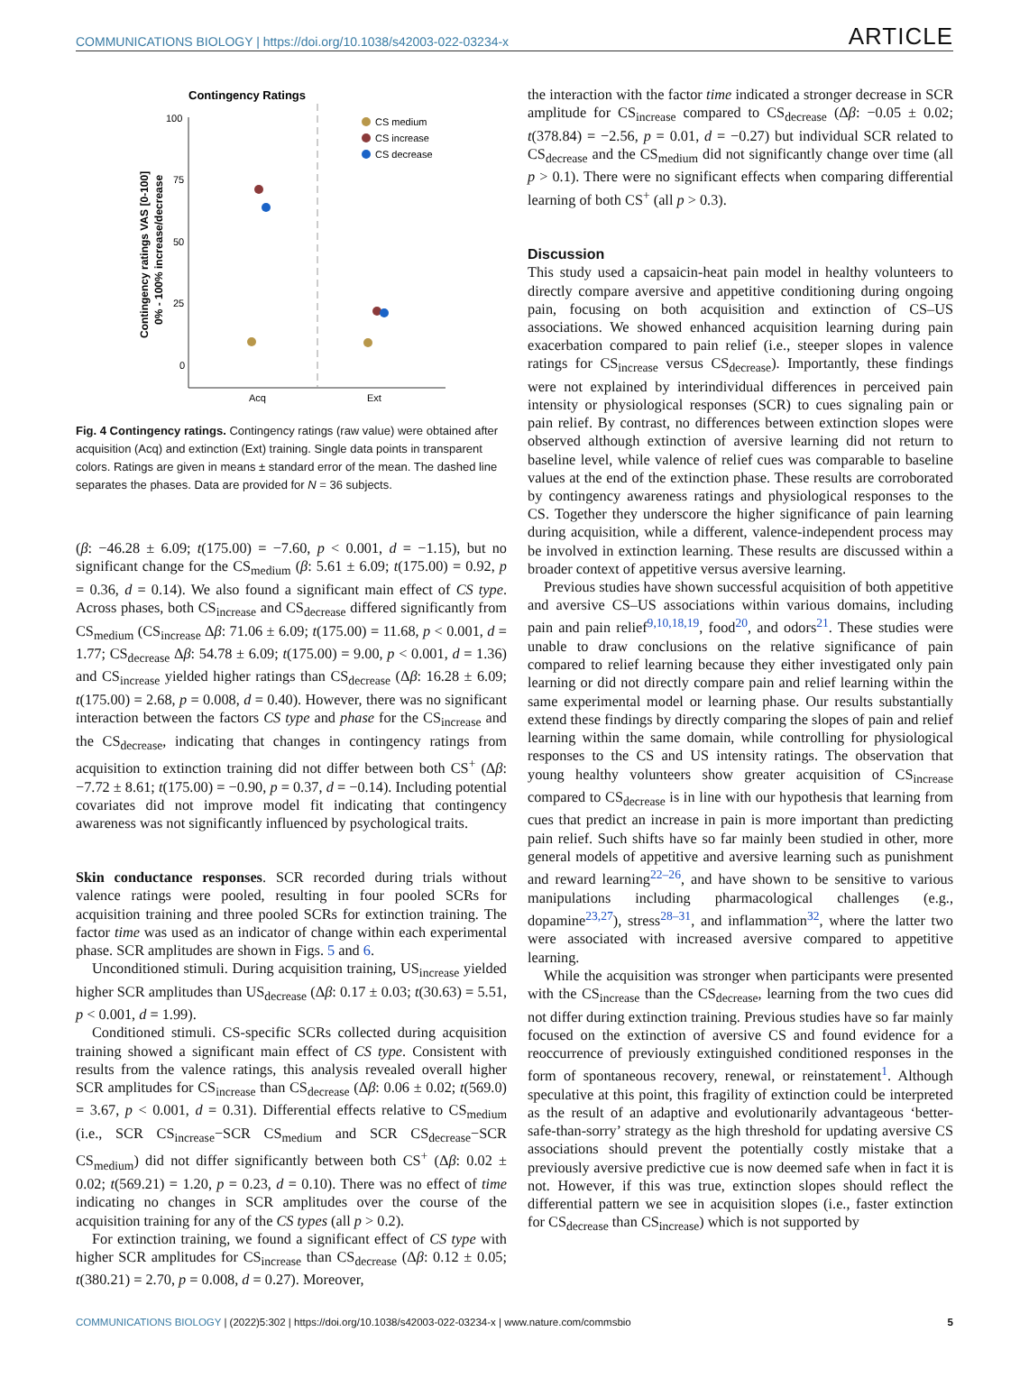COMMUNICATIONS BIOLOGY | https://doi.org/10.1038/s42003-022-03234-x ARTICLE
Contingency Ratings
100
75
50
25
0
Acq
Ext
Contingency ratings VAS [0-100]
0% - 100% increase/decrease
CS medium
CS increase
CS decrease
Fig. 4 Contingency ratings. Contingency ratings (raw value) were obtained after acquisition (Acq) and extinction (Ext) training. Single data points in transparent colors. Ratings are given in means ± standard error of the mean. The dashed line separates the phases. Data are provided for N = 36 subjects.
(β: −46.28 ± 6.09; t(175.00) = −7.60, p < 0.001, d = −1.15), but no significant change for the CS<sub>medium</sub> (β: 5.61 ± 6.09; t(175.00) = 0.92, p = 0.36, d = 0.14). We also found a significant main effect of CS type. Across phases, both CS<sub>increase</sub> and CS<sub>decrease</sub> differed significantly from CS<sub>medium</sub> (CS<sub>increase</sub> Δβ: 71.06 ± 6.09; t(175.00) = 11.68, p < 0.001, d = 1.77; CS<sub>decrease</sub> Δβ: 54.78 ± 6.09; t(175.00) = 9.00, p < 0.001, d = 1.36) and CS<sub>increase</sub> yielded higher ratings than CS<sub>decrease</sub> (Δβ: 16.28 ± 6.09; t(175.00) = 2.68, p = 0.008, d = 0.40). However, there was no significant interaction between the factors CS type and phase for the CS<sub>increase</sub> and the CS<sub>decrease</sub>, indicating that changes in contingency ratings from acquisition to extinction training did not differ between both CS<sup>+</sup> (Δβ: −7.72 ± 8.61; t(175.00) = −0.90, p = 0.37, d = −0.14). Including potential covariates did not improve model fit indicating that contingency awareness was not significantly influenced by psychological traits.
Skin conductance responses. SCR recorded during trials without valence ratings were pooled, resulting in four pooled SCRs for acquisition training and three pooled SCRs for extinction training. The factor time was used as an indicator of change within each experimental phase. SCR amplitudes are shown in Figs. 5 and 6.
Unconditioned stimuli. During acquisition training, US<sub>increase</sub> yielded higher SCR amplitudes than US<sub>decrease</sub> (Δβ: 0.17 ± 0.03; t(30.63) = 5.51, p < 0.001, d = 1.99).
Conditioned stimuli. CS-specific SCRs collected during acquisition training showed a significant main effect of CS type. Consistent with results from the valence ratings, this analysis revealed overall higher SCR amplitudes for CS<sub>increase</sub> than CS<sub>decrease</sub> (Δβ: 0.06 ± 0.02; t(569.0) = 3.67, p < 0.001, d = 0.31). Differential effects relative to CS<sub>medium</sub> (i.e., SCR CS<sub>increase</sub>−SCR CS<sub>medium</sub> and SCR CS<sub>decrease</sub>−SCR CS<sub>medium</sub>) did not differ significantly between both CS<sup>+</sup> (Δβ: 0.02 ± 0.02; t(569.21) = 1.20, p = 0.23, d = 0.10). There was no effect of time indicating no changes in SCR amplitudes over the course of the acquisition training for any of the CS types (all p > 0.2).
For extinction training, we found a significant effect of CS type with higher SCR amplitudes for CS<sub>increase</sub> than CS<sub>decrease</sub> (Δβ: 0.12 ± 0.05; t(380.21) = 2.70, p = 0.008, d = 0.27). Moreover,
the interaction with the factor time indicated a stronger decrease in SCR amplitude for CS<sub>increase</sub> compared to CS<sub>decrease</sub> (Δβ: −0.05 ± 0.02; t(378.84) = −2.56, p = 0.01, d = −0.27) but individual SCR related to CS<sub>decrease</sub> and the CS<sub>medium</sub> did not significantly change over time (all p > 0.1). There were no significant effects when comparing differential learning of both CS<sup>+</sup> (all p > 0.3).
Discussion
This study used a capsaicin-heat pain model in healthy volunteers to directly compare aversive and appetitive conditioning during ongoing pain, focusing on both acquisition and extinction of CS–US associations. We showed enhanced acquisition learning during pain exacerbation compared to pain relief (i.e., steeper slopes in valence ratings for CS<sub>increase</sub> versus CS<sub>decrease</sub>). Importantly, these findings were not explained by interindividual differences in perceived pain intensity or physiological responses (SCR) to cues signaling pain or pain relief. By contrast, no differences between extinction slopes were observed although extinction of aversive learning did not return to baseline level, while valence of relief cues was comparable to baseline values at the end of the extinction phase. These results are corroborated by contingency awareness ratings and physiological responses to the CS. Together they underscore the higher significance of pain learning during acquisition, while a different, valence-independent process may be involved in extinction learning. These results are discussed within a broader context of appetitive versus aversive learning.
Previous studies have shown successful acquisition of both appetitive and aversive CS–US associations within various domains, including pain and pain relief<sup>9,10,18,19</sup>, food<sup>20</sup>, and odors<sup>21</sup>. These studies were unable to draw conclusions on the relative significance of pain compared to relief learning because they either investigated only pain learning or did not directly compare pain and relief learning within the same experimental model or learning phase. Our results substantially extend these findings by directly comparing the slopes of pain and relief learning within the same domain, while controlling for physiological responses to the CS and US intensity ratings. The observation that young healthy volunteers show greater acquisition of CS<sub>increase</sub> compared to CS<sub>decrease</sub> is in line with our hypothesis that learning from cues that predict an increase in pain is more important than predicting pain relief. Such shifts have so far mainly been studied in other, more general models of appetitive and aversive learning such as punishment and reward learning<sup>22–26</sup>, and have shown to be sensitive to various manipulations including pharmacological challenges (e.g., dopamine<sup>23,27</sup>), stress<sup>28–31</sup>, and inflammation<sup>32</sup>, where the latter two were associated with increased aversive compared to appetitive learning.
While the acquisition was stronger when participants were presented with the CS<sub>increase</sub> than the CS<sub>decrease</sub>, learning from the two cues did not differ during extinction training. Previous studies have so far mainly focused on the extinction of aversive CS and found evidence for a reoccurrence of previously extinguished conditioned responses in the form of spontaneous recovery, renewal, or reinstatement<sup>1</sup>. Although speculative at this point, this fragility of extinction could be interpreted as the result of an adaptive and evolutionarily advantageous ‘better-safe-than-sorry’ strategy as the high threshold for updating aversive CS associations should prevent the potentially costly mistake that a previously aversive predictive cue is now deemed safe when in fact it is not. However, if this was true, extinction slopes should reflect the differential pattern we see in acquisition slopes (i.e., faster extinction for CS<sub>decrease</sub> than CS<sub>increase</sub>) which is not supported by
COMMUNICATIONS BIOLOGY | (2022)5:302 | https://doi.org/10.1038/s42003-022-03234-x | www.nature.com/commsbio 5